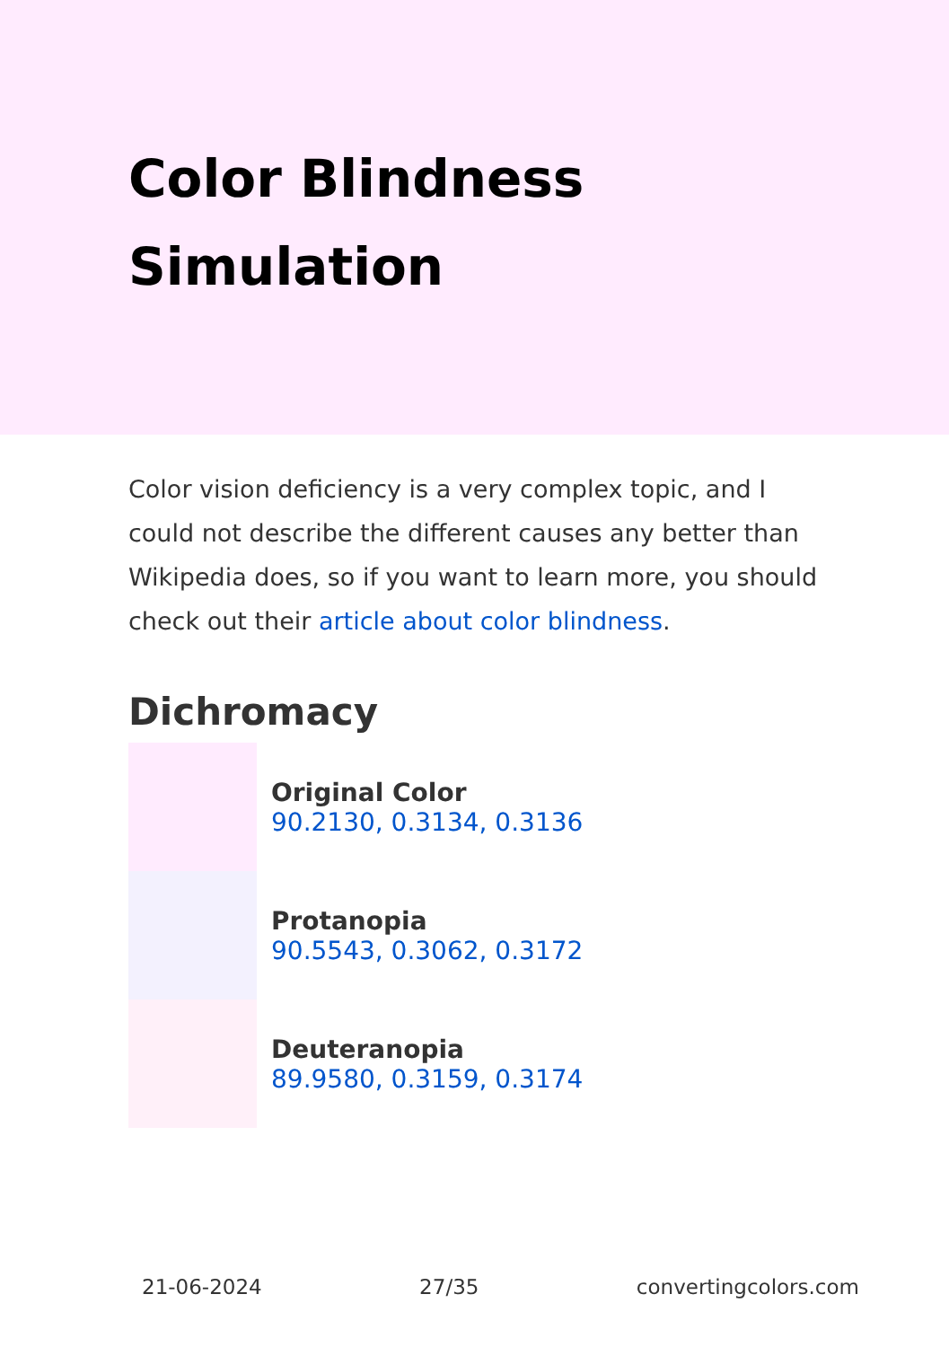Color Blindness Simulation
Color vision deficiency is a very complex topic, and I could not describe the different causes any better than Wikipedia does, so if you want to learn more, you should check out their article about color blindness.
Dichromacy
Original Color
90.2130, 0.3134, 0.3136
Protanopia
90.5543, 0.3062, 0.3172
Deuteranopia
89.9580, 0.3159, 0.3174
21-06-2024 27/35 convertingcolors.com